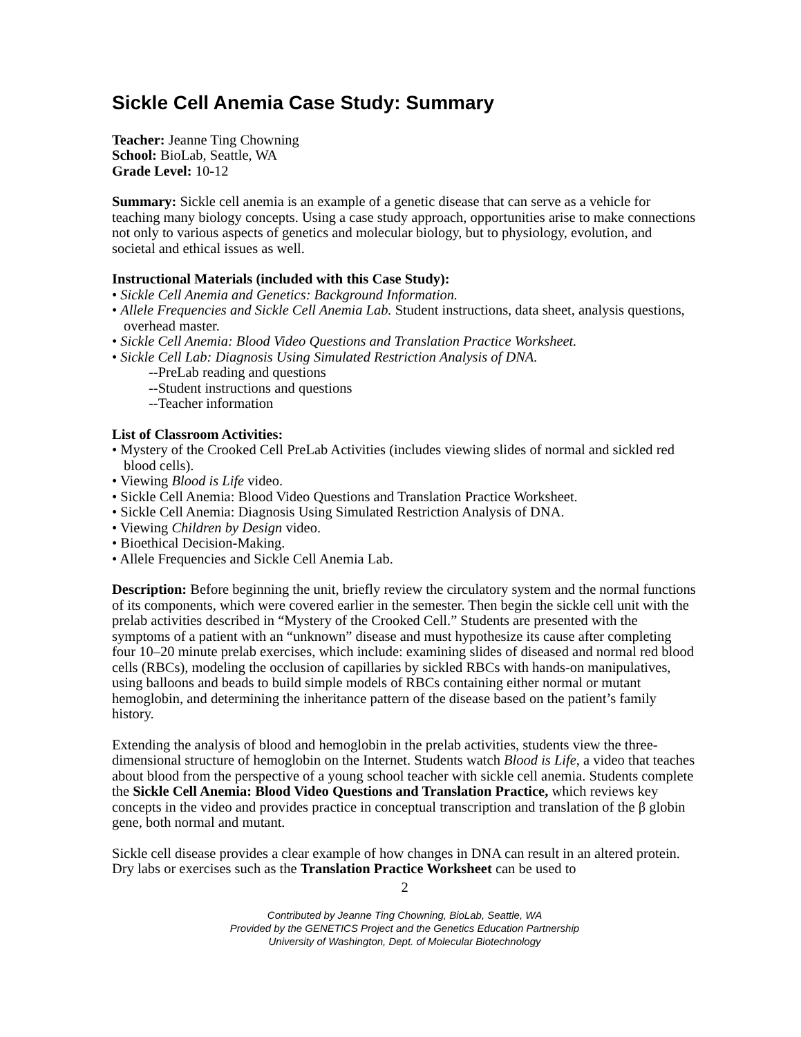Sickle Cell Anemia Case Study: Summary
Teacher: Jeanne Ting Chowning
School: BioLab, Seattle, WA
Grade Level: 10-12
Summary: Sickle cell anemia is an example of a genetic disease that can serve as a vehicle for teaching many biology concepts. Using a case study approach, opportunities arise to make connections not only to various aspects of genetics and molecular biology, but to physiology, evolution, and societal and ethical issues as well.
Instructional Materials (included with this Case Study):
• Sickle Cell Anemia and Genetics: Background Information.
• Allele Frequencies and Sickle Cell Anemia Lab. Student instructions, data sheet, analysis questions, overhead master.
• Sickle Cell Anemia: Blood Video Questions and Translation Practice Worksheet.
• Sickle Cell Lab: Diagnosis Using Simulated Restriction Analysis of DNA.
--PreLab reading and questions
--Student instructions and questions
--Teacher information
List of Classroom Activities:
• Mystery of the Crooked Cell PreLab Activities (includes viewing slides of normal and sickled red blood cells).
• Viewing Blood is Life video.
• Sickle Cell Anemia: Blood Video Questions and Translation Practice Worksheet.
• Sickle Cell Anemia: Diagnosis Using Simulated Restriction Analysis of DNA.
• Viewing Children by Design video.
• Bioethical Decision-Making.
• Allele Frequencies and Sickle Cell Anemia Lab.
Description: Before beginning the unit, briefly review the circulatory system and the normal functions of its components, which were covered earlier in the semester. Then begin the sickle cell unit with the prelab activities described in “Mystery of the Crooked Cell.” Students are presented with the symptoms of a patient with an “unknown” disease and must hypothesize its cause after completing four 10–20 minute prelab exercises, which include: examining slides of diseased and normal red blood cells (RBCs), modeling the occlusion of capillaries by sickled RBCs with hands-on manipulatives, using balloons and beads to build simple models of RBCs containing either normal or mutant hemoglobin, and determining the inheritance pattern of the disease based on the patient’s family history.
Extending the analysis of blood and hemoglobin in the prelab activities, students view the three-dimensional structure of hemoglobin on the Internet. Students watch Blood is Life, a video that teaches about blood from the perspective of a young school teacher with sickle cell anemia. Students complete the Sickle Cell Anemia: Blood Video Questions and Translation Practice, which reviews key concepts in the video and provides practice in conceptual transcription and translation of the β globin gene, both normal and mutant.
Sickle cell disease provides a clear example of how changes in DNA can result in an altered protein. Dry labs or exercises such as the Translation Practice Worksheet can be used to
2
Contributed by Jeanne Ting Chowning, BioLab, Seattle, WA
Provided by the GENETICS Project and the Genetics Education Partnership
University of Washington, Dept. of Molecular Biotechnology